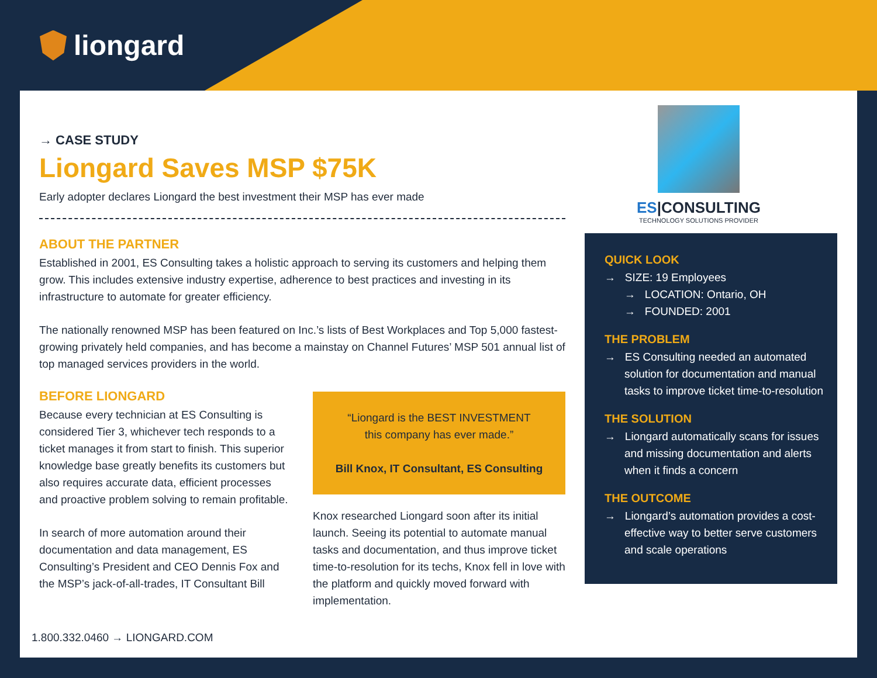liongard
ES|CONSULTING
TECHNOLOGY SOLUTIONS PROVIDER
→ CASE STUDY
Liongard Saves MSP $75K
Early adopter declares Liongard the best investment their MSP has ever made
ABOUT THE PARTNER
Established in 2001, ES Consulting takes a holistic approach to serving its customers and helping them grow. This includes extensive industry expertise, adherence to best practices and investing in its infrastructure to automate for greater efficiency.
The nationally renowned MSP has been featured on Inc.’s lists of Best Workplaces and Top 5,000 fastest-growing privately held companies, and has become a mainstay on Channel Futures’ MSP 501 annual list of top managed services providers in the world.
BEFORE LIONGARD
Because every technician at ES Consulting is considered Tier 3, whichever tech responds to a ticket manages it from start to finish. This superior knowledge base greatly benefits its customers but also requires accurate data, efficient processes and proactive problem solving to remain profitable.
In search of more automation around their documentation and data management, ES Consulting’s President and CEO Dennis Fox and the MSP’s jack-of-all-trades, IT Consultant Bill
“Liongard is the BEST INVESTMENT
this company has ever made.”
Bill Knox, IT Consultant, ES Consulting
Knox researched Liongard soon after its initial launch. Seeing its potential to automate manual tasks and documentation, and thus improve ticket time-to-resolution for its techs, Knox fell in love with the platform and quickly moved forward with implementation.
QUICK LOOK
→ SIZE: 19 Employees
→ LOCATION: Ontario, OH
→ FOUNDED: 2001
THE PROBLEM
→ ES Consulting needed an automated solution for documentation and manual tasks to improve ticket time-to-resolution
THE SOLUTION
→ Liongard automatically scans for issues and missing documentation and alerts when it finds a concern
THE OUTCOME
→ Liongard’s automation provides a cost-effective way to better serve customers and scale operations
1.800.332.0460 → LIONGARD.COM